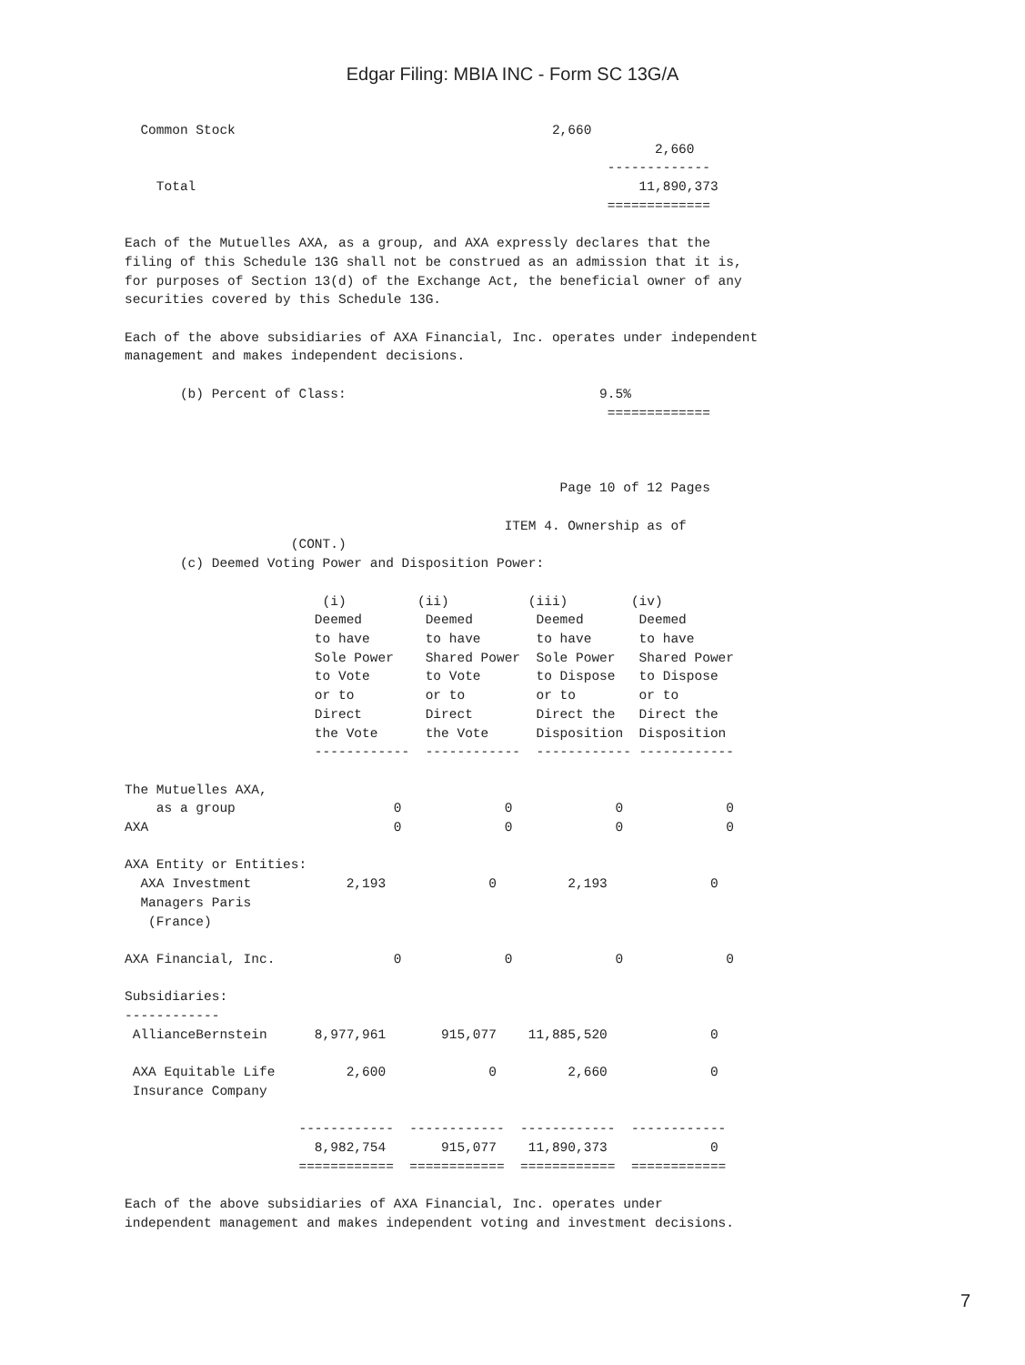Edgar Filing: MBIA INC - Form SC 13G/A
  Common Stock                                        2,660
                                                                   2,660
                                                             -------------
    Total                                                        11,890,373
                                                             =============

Each of the Mutuelles AXA, as a group, and AXA expressly declares that the
filing of this Schedule 13G shall not be construed as an admission that it is,
for purposes of Section 13(d) of the Exchange Act, the beneficial owner of any
securities covered by this Schedule 13G.

Each of the above subsidiaries of AXA Financial, Inc. operates under independent
management and makes independent decisions.

       (b) Percent of Class:                                9.5%
                                                             =============



                                                       Page 10 of 12 Pages

                                                ITEM 4. Ownership as of
                     (CONT.)
       (c) Deemed Voting Power and Disposition Power:

                         (i)         (ii)          (iii)        (iv)
                        Deemed        Deemed        Deemed       Deemed
                        to have       to have       to have      to have
                        Sole Power    Shared Power  Sole Power   Shared Power
                        to Vote       to Vote       to Dispose   to Dispose
                        or to         or to         or to        or to
                        Direct        Direct        Direct the   Direct the
                        the Vote      the Vote      Disposition  Disposition
                        ------------  ------------  ------------ ------------

The Mutuelles AXA,
    as a group                    0             0             0             0
AXA                               0             0             0             0

AXA Entity or Entities:
  AXA Investment            2,193             0         2,193             0
  Managers Paris
   (France)

AXA Financial, Inc.               0             0             0             0

Subsidiaries:
------------
 AllianceBernstein      8,977,961       915,077    11,885,520             0

 AXA Equitable Life         2,600             0         2,660             0
 Insurance Company

                      ------------  ------------  ------------  ------------
                        8,982,754       915,077    11,890,373             0
                      ============  ============  ============  ============

Each of the above subsidiaries of AXA Financial, Inc. operates under
independent management and makes independent voting and investment decisions.
7